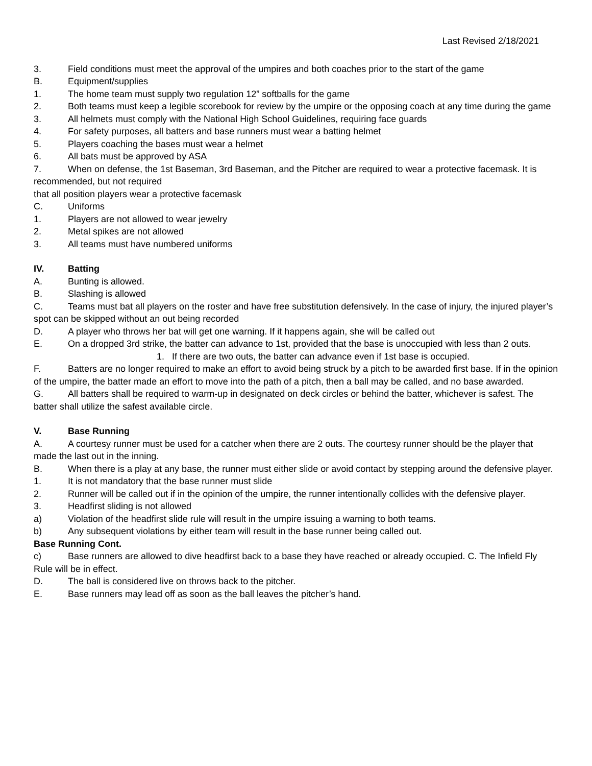Last Revised 2/18/2021
3. Field conditions must meet the approval of the umpires and both coaches prior to the start of the game
B. Equipment/supplies
1. The home team must supply two regulation 12” softballs for the game
2. Both teams must keep a legible scorebook for review by the umpire or the opposing coach at any time during the game
3. All helmets must comply with the National High School Guidelines, requiring face guards
4. For safety purposes, all batters and base runners must wear a batting helmet
5. Players coaching the bases must wear a helmet
6. All bats must be approved by ASA
7. When on defense, the 1st Baseman, 3rd Baseman, and the Pitcher are required to wear a protective facemask. It is recommended, but not required
that all position players wear a protective facemask
C. Uniforms
1. Players are not allowed to wear jewelry
2. Metal spikes are not allowed
3. All teams must have numbered uniforms
IV. Batting
A. Bunting is allowed.
B. Slashing is allowed
C. Teams must bat all players on the roster and have free substitution defensively. In the case of injury, the injured player’s spot can be skipped without an out being recorded
D. A player who throws her bat will get one warning. If it happens again, she will be called out
E. On a dropped 3rd strike, the batter can advance to 1st, provided that the base is unoccupied with less than 2 outs.
1. If there are two outs, the batter can advance even if 1st base is occupied.
F. Batters are no longer required to make an effort to avoid being struck by a pitch to be awarded first base. If in the opinion of the umpire, the batter made an effort to move into the path of a pitch, then a ball may be called, and no base awarded.
G. All batters shall be required to warm-up in designated on deck circles or behind the batter, whichever is safest. The batter shall utilize the safest available circle.
V. Base Running
A. A courtesy runner must be used for a catcher when there are 2 outs. The courtesy runner should be the player that made the last out in the inning.
B. When there is a play at any base, the runner must either slide or avoid contact by stepping around the defensive player.
1. It is not mandatory that the base runner must slide
2. Runner will be called out if in the opinion of the umpire, the runner intentionally collides with the defensive player.
3. Headfirst sliding is not allowed
a) Violation of the headfirst slide rule will result in the umpire issuing a warning to both teams.
b) Any subsequent violations by either team will result in the base runner being called out.
Base Running Cont.
c) Base runners are allowed to dive headfirst back to a base they have reached or already occupied. C. The Infield Fly Rule will be in effect.
D. The ball is considered live on throws back to the pitcher.
E. Base runners may lead off as soon as the ball leaves the pitcher’s hand.